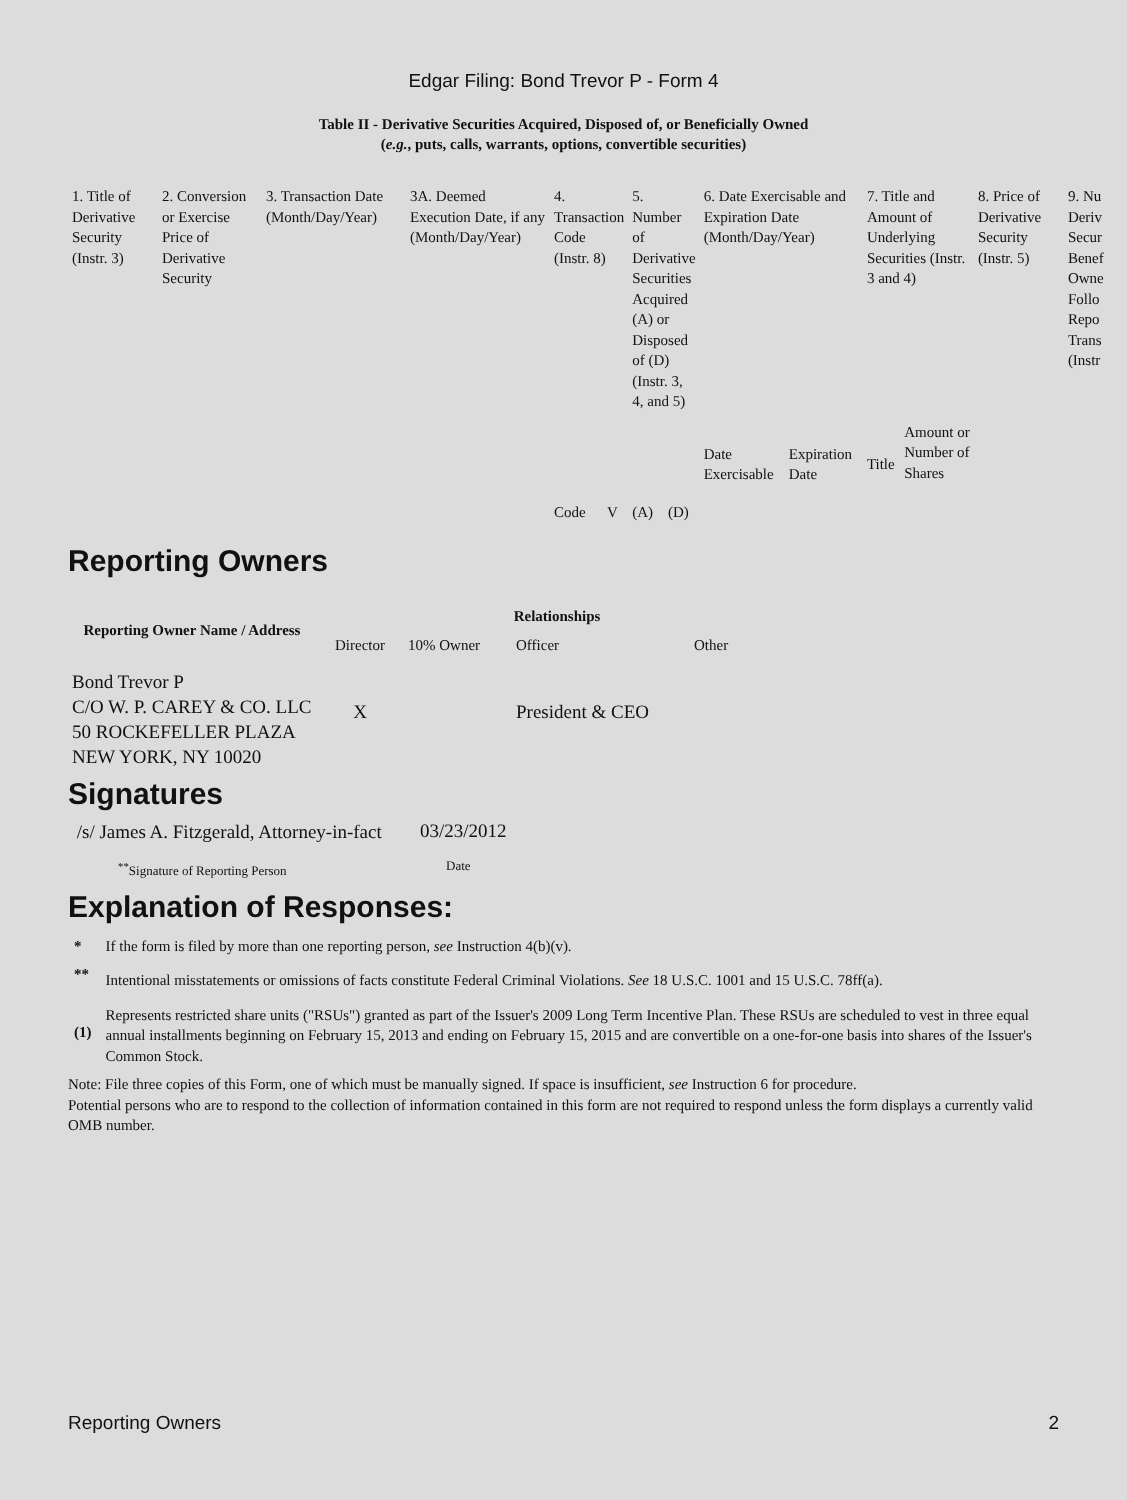Edgar Filing: Bond Trevor P - Form 4
Table II - Derivative Securities Acquired, Disposed of, or Beneficially Owned
(e.g., puts, calls, warrants, options, convertible securities)
| 1. Title of Derivative Security (Instr. 3) | 2. Conversion or Exercise Price of Derivative Security | 3. Transaction Date (Month/Day/Year) | 3A. Deemed Execution Date, if any (Month/Day/Year) | 4. Transaction Code (Instr. 8) | | 5. Number of Derivative Securities Acquired (A) or Disposed of (D) (Instr. 3, 4, and 5) | | 6. Date Exercisable and Expiration Date (Month/Day/Year) | | 7. Title and Amount of Underlying Securities (Instr. 3 and 4) | | 8. Price of Derivative Security (Instr. 5) | 9. Nu Deriv Secur Benef Owne Follo Repo Trans (Instr |
| | | | | Code | V | (A) | (D) | Date Exercisable | Expiration Date | Title | Amount or Number of Shares | | |
Reporting Owners
| Reporting Owner Name / Address | Relationships | | | |
| --- | --- | --- | --- | --- |
| | Director | 10% Owner | Officer | Other |
| Bond Trevor P C/O W. P. CAREY & CO. LLC 50 ROCKEFELLER PLAZA NEW YORK, NY 10020 | X | | President & CEO | |
Signatures
| /s/ James A. Fitzgerald, Attorney-in-fact | 03/23/2012 |
| <sup>**</sup> Signature of Reporting Person | Date |
Explanation of Responses:
| * | If the form is filed by more than one reporting person, see Instruction 4(b)(v). |
| ** | Intentional misstatements or omissions of facts constitute Federal Criminal Violations. See 18 U.S.C. 1001 and 15 U.S.C. 78ff(a). |
| (1) | Represents restricted share units ("RSUs") granted as part of the Issuer's 2009 Long Term Incentive Plan. These RSUs are scheduled to vest in three equal annual installments beginning on February 15, 2013 and ending on February 15, 2015 and are convertible on a one-for-one basis into shares of the Issuer's Common Stock. |
Note: File three copies of this Form, one of which must be manually signed. If space is insufficient, see Instruction 6 for procedure.
Potential persons who are to respond to the collection of information contained in this form are not required to respond unless the form displays a currently valid OMB number.
Reporting Owners 2